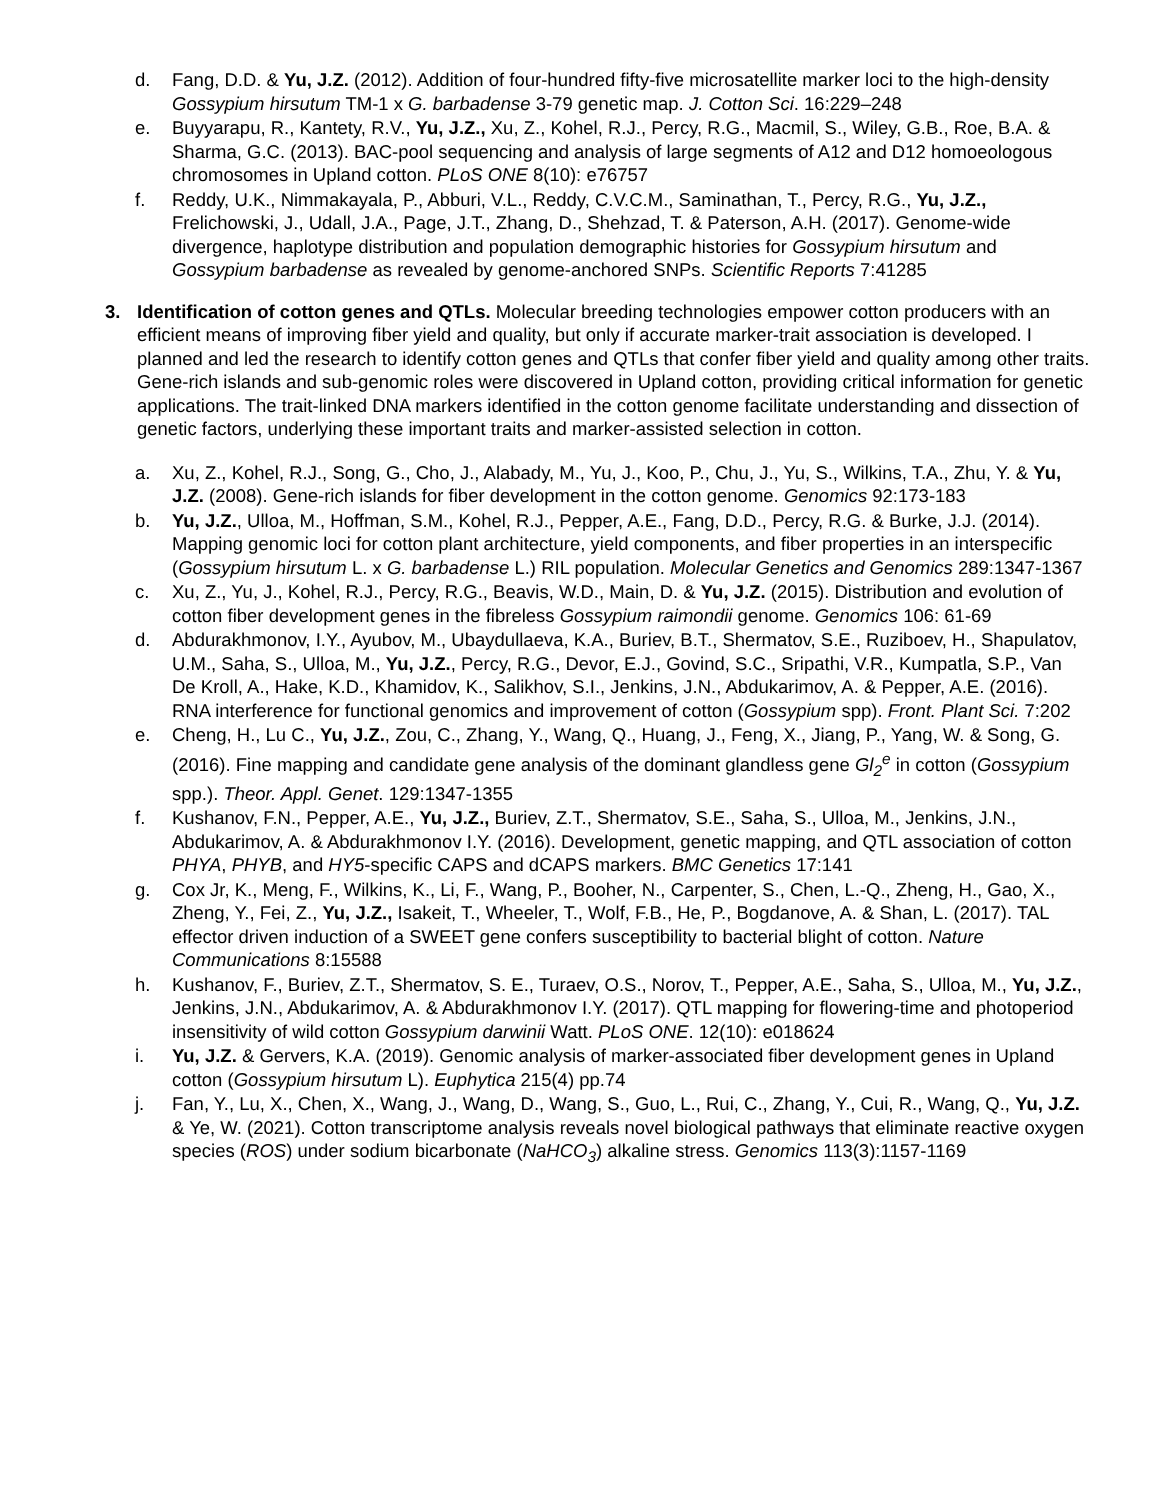d. Fang, D.D. & Yu, J.Z. (2012). Addition of four-hundred fifty-five microsatellite marker loci to the high-density Gossypium hirsutum TM-1 x G. barbadense 3-79 genetic map. J. Cotton Sci. 16:229–248
e. Buyyarapu, R., Kantety, R.V., Yu, J.Z., Xu, Z., Kohel, R.J., Percy, R.G., Macmil, S., Wiley, G.B., Roe, B.A. & Sharma, G.C. (2013). BAC-pool sequencing and analysis of large segments of A12 and D12 homoeologous chromosomes in Upland cotton. PLoS ONE 8(10): e76757
f. Reddy, U.K., Nimmakayala, P., Abburi, V.L., Reddy, C.V.C.M., Saminathan, T., Percy, R.G., Yu, J.Z., Frelichowski, J., Udall, J.A., Page, J.T., Zhang, D., Shehzad, T. & Paterson, A.H. (2017). Genome-wide divergence, haplotype distribution and population demographic histories for Gossypium hirsutum and Gossypium barbadense as revealed by genome-anchored SNPs. Scientific Reports 7:41285
3. Identification of cotton genes and QTLs. Molecular breeding technologies empower cotton producers with an efficient means of improving fiber yield and quality, but only if accurate marker-trait association is developed. I planned and led the research to identify cotton genes and QTLs that confer fiber yield and quality among other traits. Gene-rich islands and sub-genomic roles were discovered in Upland cotton, providing critical information for genetic applications. The trait-linked DNA markers identified in the cotton genome facilitate understanding and dissection of genetic factors, underlying these important traits and marker-assisted selection in cotton.
a. Xu, Z., Kohel, R.J., Song, G., Cho, J., Alabady, M., Yu, J., Koo, P., Chu, J., Yu, S., Wilkins, T.A., Zhu, Y. & Yu, J.Z. (2008). Gene-rich islands for fiber development in the cotton genome. Genomics 92:173-183
b. Yu, J.Z., Ulloa, M., Hoffman, S.M., Kohel, R.J., Pepper, A.E., Fang, D.D., Percy, R.G. & Burke, J.J. (2014). Mapping genomic loci for cotton plant architecture, yield components, and fiber properties in an interspecific (Gossypium hirsutum L. x G. barbadense L.) RIL population. Molecular Genetics and Genomics 289:1347-1367
c. Xu, Z., Yu, J., Kohel, R.J., Percy, R.G., Beavis, W.D., Main, D. & Yu, J.Z. (2015). Distribution and evolution of cotton fiber development genes in the fibreless Gossypium raimondii genome. Genomics 106: 61-69
d. Abdurakhmonov, I.Y., Ayubov, M., Ubaydullaeva, K.A., Buriev, B.T., Shermatov, S.E., Ruziboev, H., Shapulatov, U.M., Saha, S., Ulloa, M., Yu, J.Z., Percy, R.G., Devor, E.J., Govind, S.C., Sripathi, V.R., Kumpatla, S.P., Van De Kroll, A., Hake, K.D., Khamidov, K., Salikhov, S.I., Jenkins, J.N., Abdukarimov, A. & Pepper, A.E. (2016). RNA interference for functional genomics and improvement of cotton (Gossypium spp). Front. Plant Sci. 7:202
e. Cheng, H., Lu C., Yu, J.Z., Zou, C., Zhang, Y., Wang, Q., Huang, J., Feng, X., Jiang, P., Yang, W. & Song, G. (2016). Fine mapping and candidate gene analysis of the dominant glandless gene Gl<sub>2</sub><sup>e</sup> in cotton (Gossypium spp.). Theor. Appl. Genet. 129:1347-1355
f. Kushanov, F.N., Pepper, A.E., Yu, J.Z., Buriev, Z.T., Shermatov, S.E., Saha, S., Ulloa, M., Jenkins, J.N., Abdukarimov, A. & Abdurakhmonov I.Y. (2016). Development, genetic mapping, and QTL association of cotton PHYA, PHYB, and HY5-specific CAPS and dCAPS markers. BMC Genetics 17:141
g. Cox Jr, K., Meng, F., Wilkins, K., Li, F., Wang, P., Booher, N., Carpenter, S., Chen, L.-Q., Zheng, H., Gao, X., Zheng, Y., Fei, Z., Yu, J.Z., Isakeit, T., Wheeler, T., Wolf, F.B., He, P., Bogdanove, A. & Shan, L. (2017). TAL effector driven induction of a SWEET gene confers susceptibility to bacterial blight of cotton. Nature Communications 8:15588
h. Kushanov, F., Buriev, Z.T., Shermatov, S. E., Turaev, O.S., Norov, T., Pepper, A.E., Saha, S., Ulloa, M., Yu, J.Z., Jenkins, J.N., Abdukarimov, A. & Abdurakhmonov I.Y. (2017). QTL mapping for flowering-time and photoperiod insensitivity of wild cotton Gossypium darwinii Watt. PLoS ONE. 12(10): e018624
i. Yu, J.Z. & Gervers, K.A. (2019). Genomic analysis of marker-associated fiber development genes in Upland cotton (Gossypium hirsutum L). Euphytica 215(4) pp.74
j. Fan, Y., Lu, X., Chen, X., Wang, J., Wang, D., Wang, S., Guo, L., Rui, C., Zhang, Y., Cui, R., Wang, Q., Yu, J.Z. & Ye, W. (2021). Cotton transcriptome analysis reveals novel biological pathways that eliminate reactive oxygen species (ROS) under sodium bicarbonate (NaHCO<sub>3</sub>) alkaline stress. Genomics 113(3):1157-1169